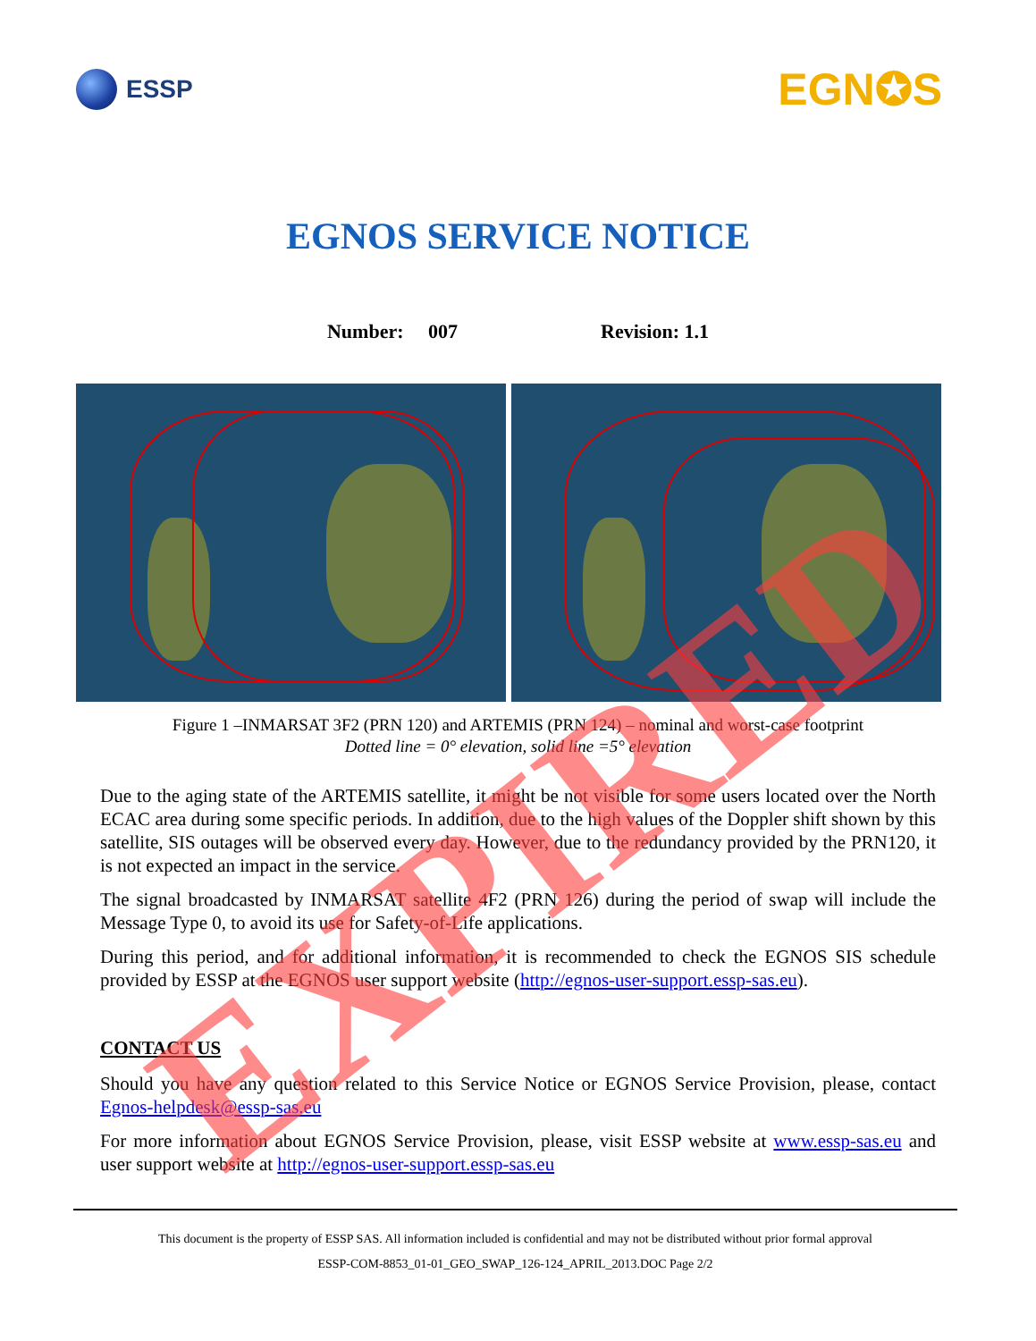ESSP
EGN✪S
EGNOS SERVICE NOTICE
Number: 007 Revision: 1.1
Figure 1 –INMARSAT 3F2 (PRN 120) and ARTEMIS (PRN 124) – nominal and worst-case footprint
Dotted line = 0° elevation, solid line =5° elevation
Due to the aging state of the ARTEMIS satellite, it might be not visible for some users located over the North ECAC area during some specific periods. In addition, due to the high values of the Doppler shift shown by this satellite, SIS outages will be observed every day. However, due to the redundancy provided by the PRN120, it is not expected an impact in the service.
The signal broadcasted by INMARSAT satellite 4F2 (PRN 126) during the period of swap will include the Message Type 0, to avoid its use for Safety-of-Life applications.
During this period, and for additional information, it is recommended to check the EGNOS SIS schedule provided by ESSP at the EGNOS user support website (http://egnos-user-support.essp-sas.eu).
CONTACT US
Should you have any question related to this Service Notice or EGNOS Service Provision, please, contact Egnos-helpdesk@essp-sas.eu
For more information about EGNOS Service Provision, please, visit ESSP website at www.essp-sas.eu and user support website at http://egnos-user-support.essp-sas.eu
This document is the property of ESSP SAS. All information included is confidential and may not be distributed without prior formal approval
ESSP-COM-8853_01-01_GEO_SWAP_126-124_APRIL_2013.DOC Page 2/2
EXPIRED